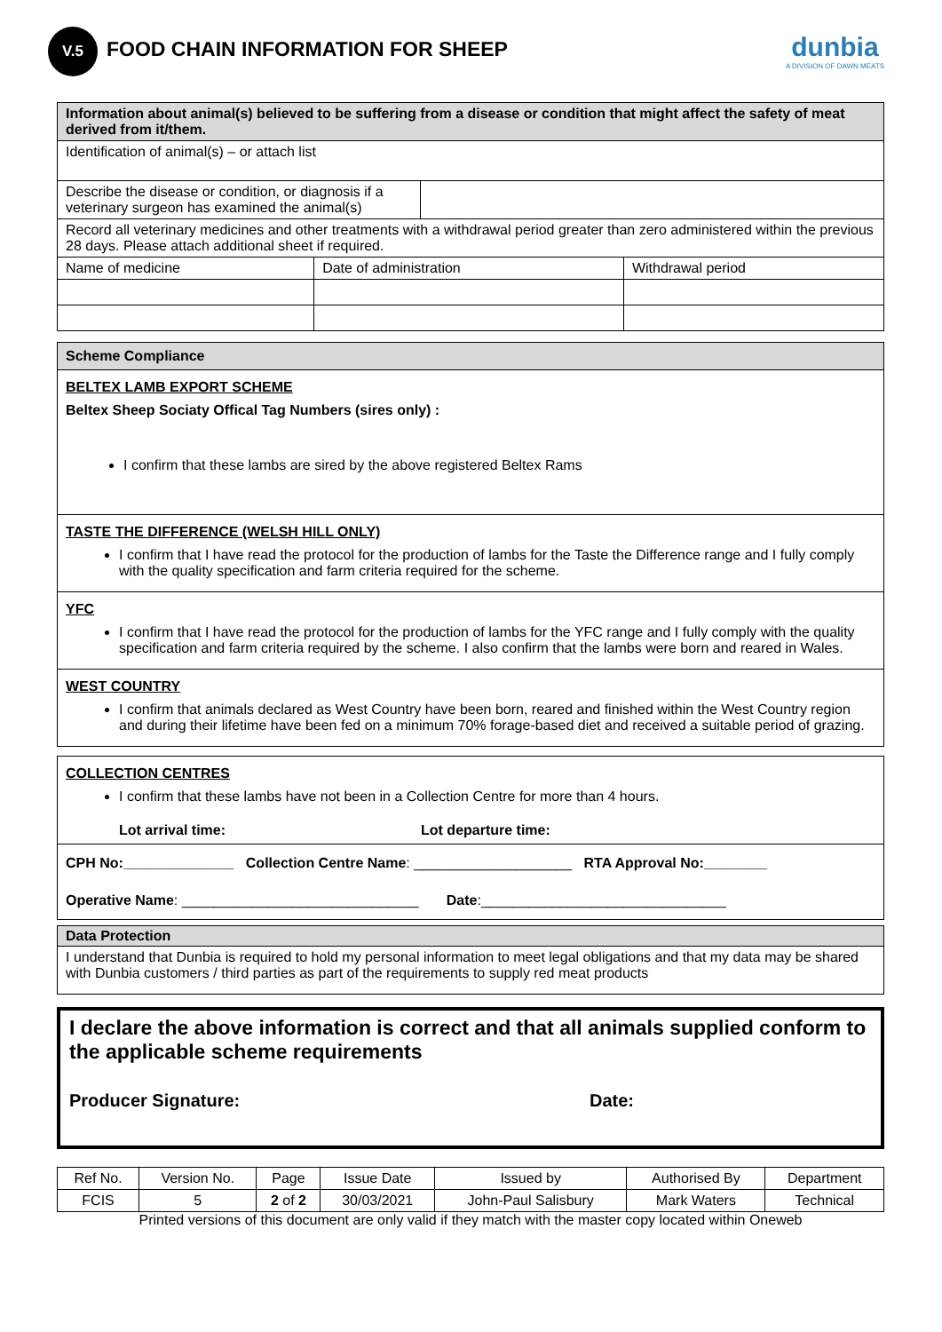V.5
FOOD CHAIN INFORMATION FOR SHEEP
dunbia
A DIVISION OF DAWN MEATS
| Information about animal(s) believed to be suffering from a disease or condition that might affect the safety of meat derived from it/them. | | |
| Identification of animal(s) – or attach list | | |
| / Describe the disease or condition, or diagnosis if a veterinary surgeon has examined the animal(s) / / | | |
| Record all veterinary medicines and other treatments with a withdrawal period greater than zero administered within the previous 28 days. Please attach additional sheet if required. | | |
| Name of medicine | Date of administration | Withdrawal period |
Scheme Compliance
BELTEX LAMB EXPORT SCHEME
Beltex Sheep Sociaty Offical Tag Numbers (sires only) :
I confirm that these lambs are sired by the above registered Beltex Rams
TASTE THE DIFFERENCE (WELSH HILL ONLY)
I confirm that I have read the protocol for the production of lambs for the Taste the Difference range and I fully comply with the quality specification and farm criteria required for the scheme.
YFC
I confirm that I have read the protocol for the production of lambs for the YFC range and I fully comply with the quality specification and farm criteria required by the scheme. I also confirm that the lambs were born and reared in Wales.
WEST COUNTRY
I confirm that animals declared as West Country have been born, reared and finished within the West Country region and during their lifetime have been fed on a minimum 70% forage-based diet and received a suitable period of grazing.
COLLECTION CENTRES
I confirm that these lambs have not been in a Collection Centre for more than 4 hours.
Lot arrival time: Lot departure time:
CPH No:______________ Collection Centre Name: ____________________ RTA Approval No:________
Operative Name: ______________________________ Date:_______________________________
Data Protection
I understand that Dunbia is required to hold my personal information to meet legal obligations and that my data may be shared with Dunbia customers / third parties as part of the requirements to supply red meat products
I declare the above information is correct and that all animals supplied conform to the applicable scheme requirements
Producer Signature: Date:
| Ref No. | Version No. | Page | Issue Date | Issued by | Authorised By | Department |
| FCIS | 5 | 2 of 2 | 30/03/2021 | John-Paul Salisbury | Mark Waters | Technical |
Printed versions of this document are only valid if they match with the master copy located within Oneweb